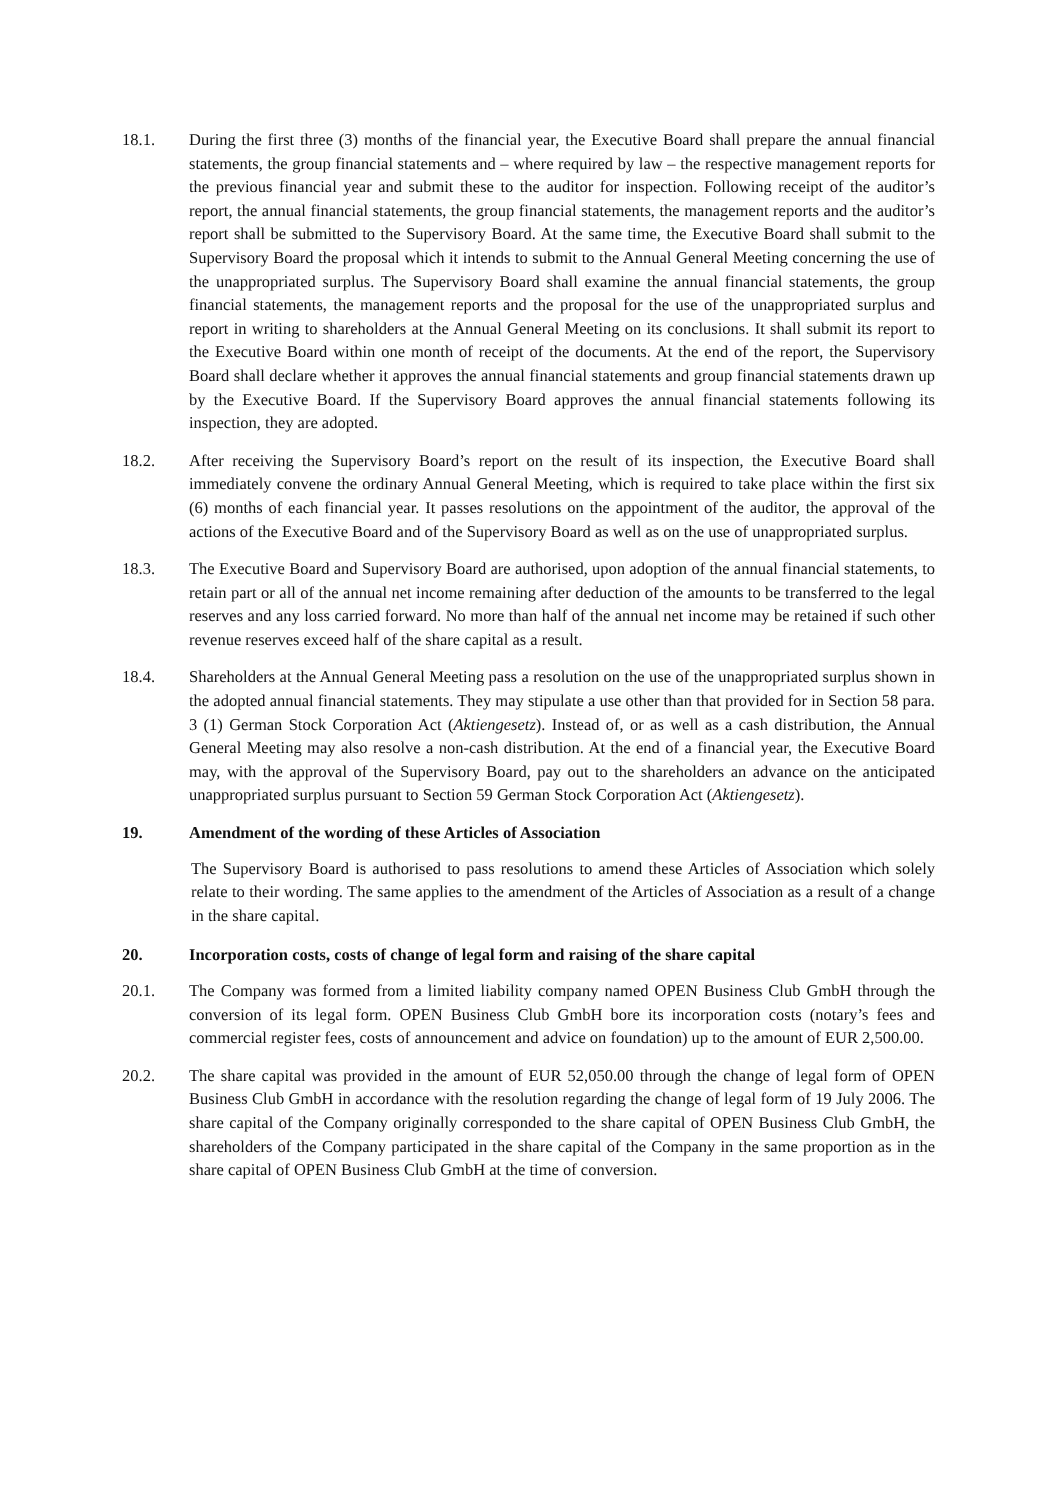18.1. During the first three (3) months of the financial year, the Executive Board shall prepare the annual financial statements, the group financial statements and – where required by law – the respective management reports for the previous financial year and submit these to the auditor for inspection. Following receipt of the auditor’s report, the annual financial statements, the group financial statements, the management reports and the auditor’s report shall be submitted to the Supervisory Board. At the same time, the Executive Board shall submit to the Supervisory Board the proposal which it intends to submit to the Annual General Meeting concerning the use of the unappropriated surplus. The Supervisory Board shall examine the annual financial statements, the group financial statements, the management reports and the proposal for the use of the unappropriated surplus and report in writing to shareholders at the Annual General Meeting on its conclusions. It shall submit its report to the Executive Board within one month of receipt of the documents. At the end of the report, the Supervisory Board shall declare whether it approves the annual financial statements and group financial statements drawn up by the Executive Board. If the Supervisory Board approves the annual financial statements following its inspection, they are adopted.
18.2. After receiving the Supervisory Board’s report on the result of its inspection, the Executive Board shall immediately convene the ordinary Annual General Meeting, which is required to take place within the first six (6) months of each financial year. It passes resolutions on the appointment of the auditor, the approval of the actions of the Executive Board and of the Supervisory Board as well as on the use of unappropriated surplus.
18.3. The Executive Board and Supervisory Board are authorised, upon adoption of the annual financial statements, to retain part or all of the annual net income remaining after deduction of the amounts to be transferred to the legal reserves and any loss carried forward. No more than half of the annual net income may be retained if such other revenue reserves exceed half of the share capital as a result.
18.4. Shareholders at the Annual General Meeting pass a resolution on the use of the unappropriated surplus shown in the adopted annual financial statements. They may stipulate a use other than that provided for in Section 58 para. 3 (1) German Stock Corporation Act (Aktiengesetz). Instead of, or as well as a cash distribution, the Annual General Meeting may also resolve a non-cash distribution. At the end of a financial year, the Executive Board may, with the approval of the Supervisory Board, pay out to the shareholders an advance on the anticipated unappropriated surplus pursuant to Section 59 German Stock Corporation Act (Aktiengesetz).
19. Amendment of the wording of these Articles of Association
The Supervisory Board is authorised to pass resolutions to amend these Articles of Association which solely relate to their wording. The same applies to the amendment of the Articles of Association as a result of a change in the share capital.
20. Incorporation costs, costs of change of legal form and raising of the share capital
20.1. The Company was formed from a limited liability company named OPEN Business Club GmbH through the conversion of its legal form. OPEN Business Club GmbH bore its incorporation costs (notary’s fees and commercial register fees, costs of announcement and advice on foundation) up to the amount of EUR 2,500.00.
20.2. The share capital was provided in the amount of EUR 52,050.00 through the change of legal form of OPEN Business Club GmbH in accordance with the resolution regarding the change of legal form of 19 July 2006. The share capital of the Company originally corresponded to the share capital of OPEN Business Club GmbH, the shareholders of the Company participated in the share capital of the Company in the same proportion as in the share capital of OPEN Business Club GmbH at the time of conversion.